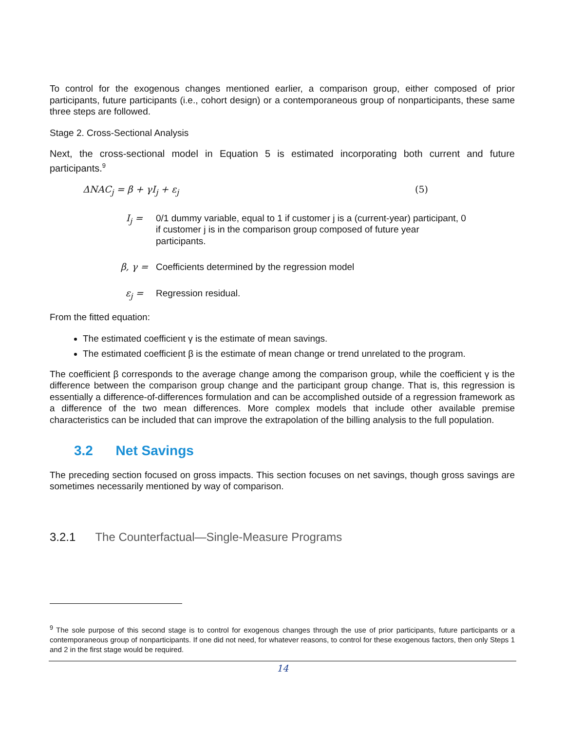To control for the exogenous changes mentioned earlier, a comparison group, either composed of prior participants, future participants (i.e., cohort design) or a contemporaneous group of nonparticipants, these same three steps are followed.
Stage 2. Cross-Sectional Analysis
Next, the cross-sectional model in Equation 5 is estimated incorporating both current and future participants.<sup>9</sup>
ΔNAC<sub>j</sub> = β + γI<sub>j</sub> + ε<sub>j</sub> (5)
I<sub>j</sub> = 0/1 dummy variable, equal to 1 if customer j is a (current-year) participant, 0 if customer j is in the comparison group composed of future year participants.
β, γ = Coefficients determined by the regression model
ε<sub>j</sub> = Regression residual.
From the fitted equation:
The estimated coefficient γ is the estimate of mean savings.
The estimated coefficient β is the estimate of mean change or trend unrelated to the program.
The coefficient β corresponds to the average change among the comparison group, while the coefficient γ is the difference between the comparison group change and the participant group change. That is, this regression is essentially a difference-of-differences formulation and can be accomplished outside of a regression framework as a difference of the two mean differences. More complex models that include other available premise characteristics can be included that can improve the extrapolation of the billing analysis to the full population.
3.2 Net Savings
The preceding section focused on gross impacts. This section focuses on net savings, though gross savings are sometimes necessarily mentioned by way of comparison.
3.2.1 The Counterfactual—Single-Measure Programs
<sup>9</sup> The sole purpose of this second stage is to control for exogenous changes through the use of prior participants, future participants or a contemporaneous group of nonparticipants. If one did not need, for whatever reasons, to control for these exogenous factors, then only Steps 1 and 2 in the first stage would be required.
14